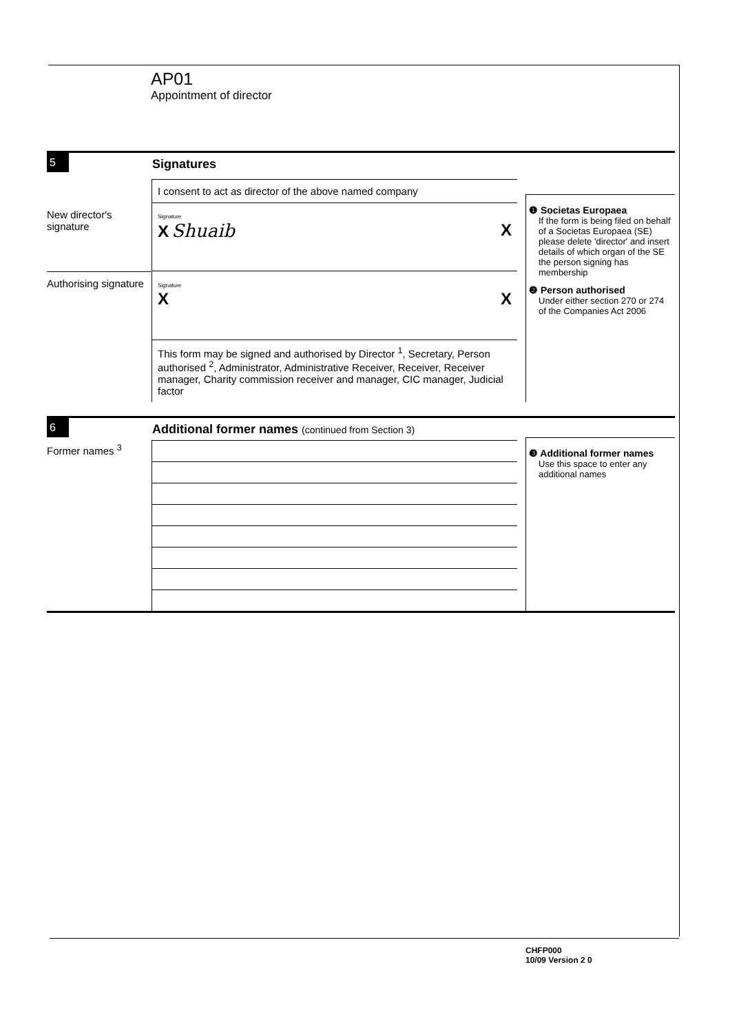AP01
Appointment of director
5
Signatures
I consent to act as director of the above named company
New director's signature
Signature
X Shuaib X
Authorising signature
Signature
X X
This form may be signed and authorised by Director <sup>1</sup>, Secretary, Person authorised <sup>2</sup>, Administrator, Administrative Receiver, Receiver, Receiver manager, Charity commission receiver and manager, CIC manager, Judicial factor
❶ Societas Europaea
If the form is being filed on behalf of a Societas Europaea (SE) please delete 'director' and insert details of which organ of the SE the person signing has membership
❷ Person authorised
Under either section 270 or 274 of the Companies Act 2006
6
Additional former names (continued from Section 3)
Former names <sup>3</sup>
❸ Additional former names
Use this space to enter any additional names
CHFP000
10/09 Version 2 0